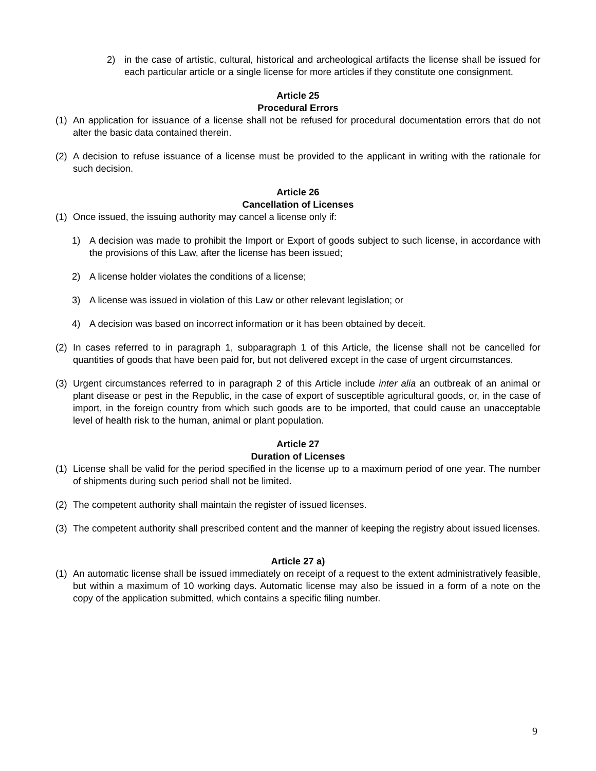2) in the case of artistic, cultural, historical and archeological artifacts the license shall be issued for each particular article or a single license for more articles if they constitute one consignment.
Article 25
Procedural Errors
(1) An application for issuance of a license shall not be refused for procedural documentation errors that do not alter the basic data contained therein.
(2) A decision to refuse issuance of a license must be provided to the applicant in writing with the rationale for such decision.
Article 26
Cancellation of Licenses
(1) Once issued, the issuing authority may cancel a license only if:
1) A decision was made to prohibit the Import or Export of goods subject to such license, in accordance with the provisions of this Law, after the license has been issued;
2) A license holder violates the conditions of a license;
3) A license was issued in violation of this Law or other relevant legislation; or
4) A decision was based on incorrect information or it has been obtained by deceit.
(2) In cases referred to in paragraph 1, subparagraph 1 of this Article, the license shall not be cancelled for quantities of goods that have been paid for, but not delivered except in the case of urgent circumstances.
(3) Urgent circumstances referred to in paragraph 2 of this Article include inter alia an outbreak of an animal or plant disease or pest in the Republic, in the case of export of susceptible agricultural goods, or, in the case of import, in the foreign country from which such goods are to be imported, that could cause an unacceptable level of health risk to the human, animal or plant population.
Article 27
Duration of Licenses
(1) License shall be valid for the period specified in the license up to a maximum period of one year. The number of shipments during such period shall not be limited.
(2) The competent authority shall maintain the register of issued licenses.
(3) The competent authority shall prescribed content and the manner of keeping the registry about issued licenses.
Article 27 a)
(1) An automatic license shall be issued immediately on receipt of a request to the extent administratively feasible, but within a maximum of 10 working days. Automatic license may also be issued in a form of a note on the copy of the application submitted, which contains a specific filing number.
9